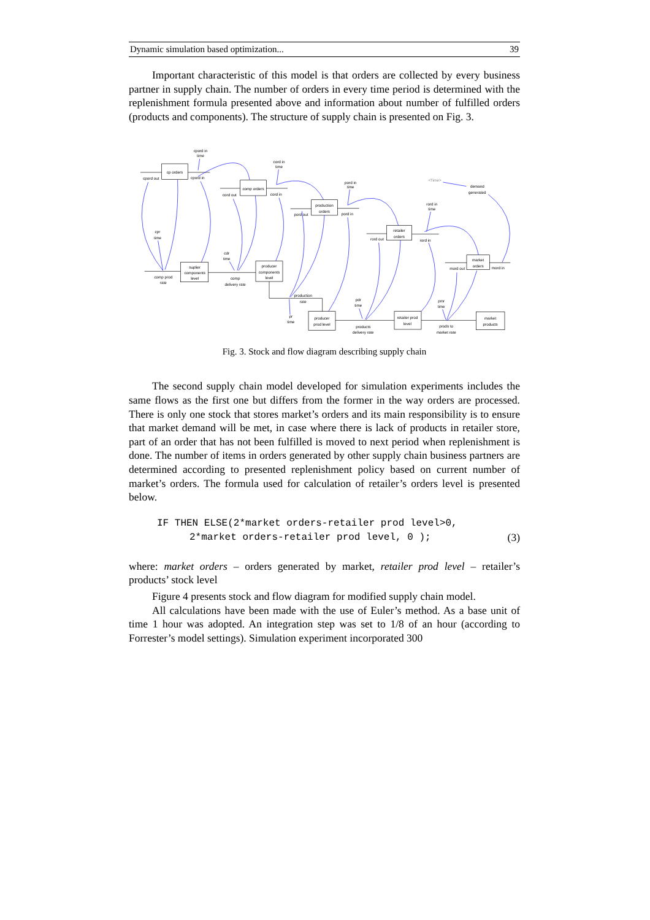Dynamic simulation based optimization... 39
Important characteristic of this model is that orders are collected by every business partner in supply chain. The number of orders in every time period is determined with the replenishment formula presented above and information about number of fulfilled orders (products and components). The structure of supply chain is presented on Fig. 3.
cpord in
time
cp orders
cpord out
cpord in
cord in
time
comp orders
cord out
cord in
pord in
time
<Time>
demand
generated
production
orders
pord out
pord in
rord in
time
retailer
orders
rord out
rord in
cpr
time
cdr
time
market
orders
mord out
mord in
suplier
components
level
producer
components
level
comp prod
rate
comp
delivery rate
production
rate
pdr
time
pmr
time
pr
time
producer
prod level
retailer prod
level
market
products
products
delivery rate
prods to
market rate
Fig. 3. Stock and flow diagram describing supply chain
The second supply chain model developed for simulation experiments includes the same flows as the first one but differs from the former in the way orders are processed. There is only one stock that stores market’s orders and its main responsibility is to ensure that market demand will be met, in case where there is lack of products in retailer store, part of an order that has not been fulfilled is moved to next period when replenishment is done. The number of items in orders generated by other supply chain business partners are determined according to presented replenishment policy based on current number of market’s orders. The formula used for calculation of retailer’s orders level is presented below.
IF THEN ELSE(2*market orders-retailer prod level>0,
2*market orders-retailer prod level, 0 ); (3)
where: market orders – orders generated by market, retailer prod level – retailer’s products’ stock level
Figure 4 presents stock and flow diagram for modified supply chain model.
All calculations have been made with the use of Euler’s method. As a base unit of time 1 hour was adopted. An integration step was set to 1/8 of an hour (according to Forrester’s model settings). Simulation experiment incorporated 300